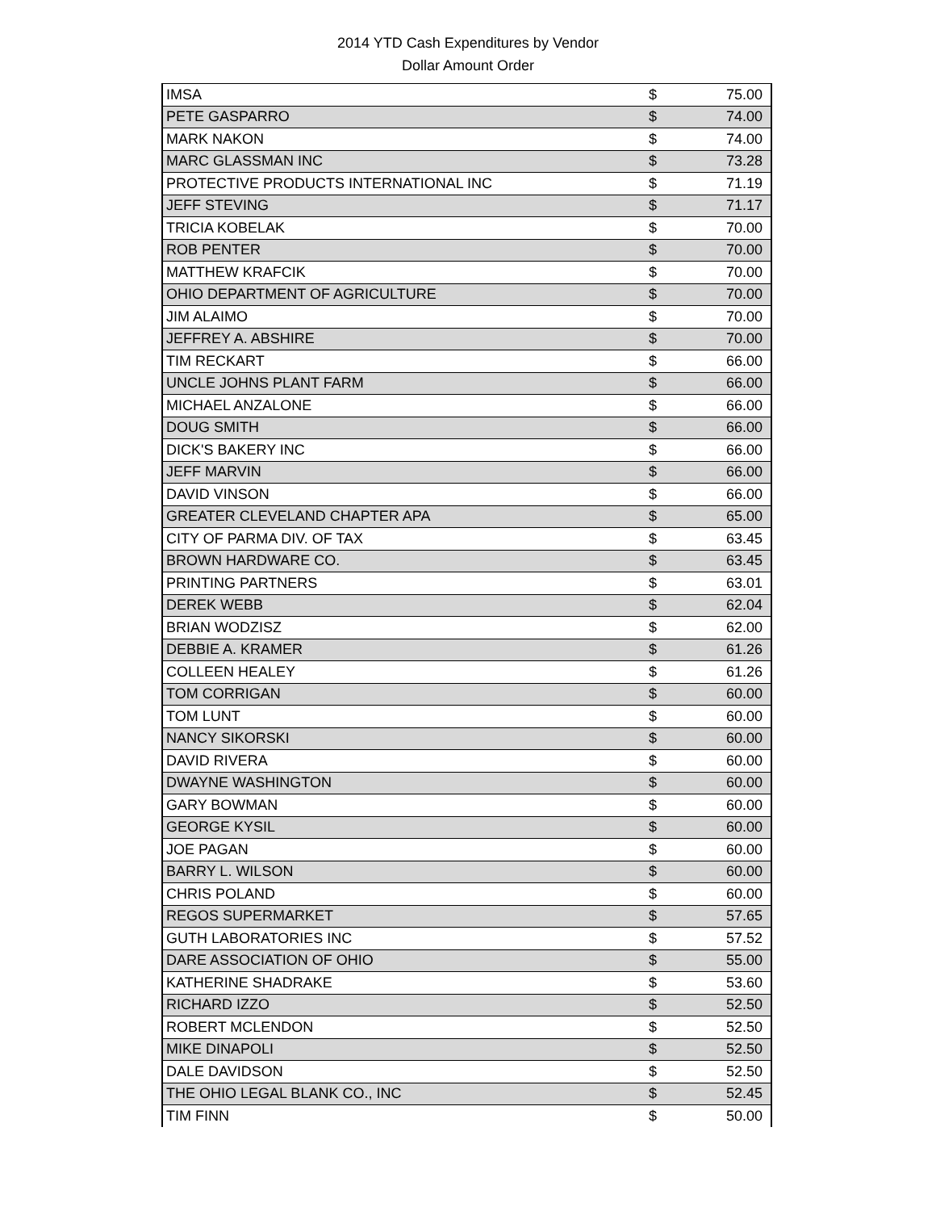2014 YTD Cash Expenditures by Vendor
Dollar Amount Order
| IMSA | $ | 75.00 |
| PETE GASPARRO | $ | 74.00 |
| MARK NAKON | $ | 74.00 |
| MARC GLASSMAN INC | $ | 73.28 |
| PROTECTIVE PRODUCTS INTERNATIONAL INC | $ | 71.19 |
| JEFF STEVING | $ | 71.17 |
| TRICIA KOBELAK | $ | 70.00 |
| ROB PENTER | $ | 70.00 |
| MATTHEW KRAFCIK | $ | 70.00 |
| OHIO DEPARTMENT OF AGRICULTURE | $ | 70.00 |
| JIM ALAIMO | $ | 70.00 |
| JEFFREY A. ABSHIRE | $ | 70.00 |
| TIM RECKART | $ | 66.00 |
| UNCLE JOHNS PLANT FARM | $ | 66.00 |
| MICHAEL ANZALONE | $ | 66.00 |
| DOUG SMITH | $ | 66.00 |
| DICK'S BAKERY INC | $ | 66.00 |
| JEFF MARVIN | $ | 66.00 |
| DAVID VINSON | $ | 66.00 |
| GREATER CLEVELAND CHAPTER APA | $ | 65.00 |
| CITY OF PARMA DIV. OF TAX | $ | 63.45 |
| BROWN HARDWARE CO. | $ | 63.45 |
| PRINTING PARTNERS | $ | 63.01 |
| DEREK WEBB | $ | 62.04 |
| BRIAN WODZISZ | $ | 62.00 |
| DEBBIE A. KRAMER | $ | 61.26 |
| COLLEEN HEALEY | $ | 61.26 |
| TOM CORRIGAN | $ | 60.00 |
| TOM LUNT | $ | 60.00 |
| NANCY SIKORSKI | $ | 60.00 |
| DAVID RIVERA | $ | 60.00 |
| DWAYNE WASHINGTON | $ | 60.00 |
| GARY BOWMAN | $ | 60.00 |
| GEORGE KYSIL | $ | 60.00 |
| JOE PAGAN | $ | 60.00 |
| BARRY L. WILSON | $ | 60.00 |
| CHRIS POLAND | $ | 60.00 |
| REGOS SUPERMARKET | $ | 57.65 |
| GUTH LABORATORIES INC | $ | 57.52 |
| DARE ASSOCIATION OF OHIO | $ | 55.00 |
| KATHERINE SHADRAKE | $ | 53.60 |
| RICHARD IZZO | $ | 52.50 |
| ROBERT MCLENDON | $ | 52.50 |
| MIKE DINAPOLI | $ | 52.50 |
| DALE DAVIDSON | $ | 52.50 |
| THE OHIO LEGAL BLANK CO., INC | $ | 52.45 |
| TIM FINN | $ | 50.00 |